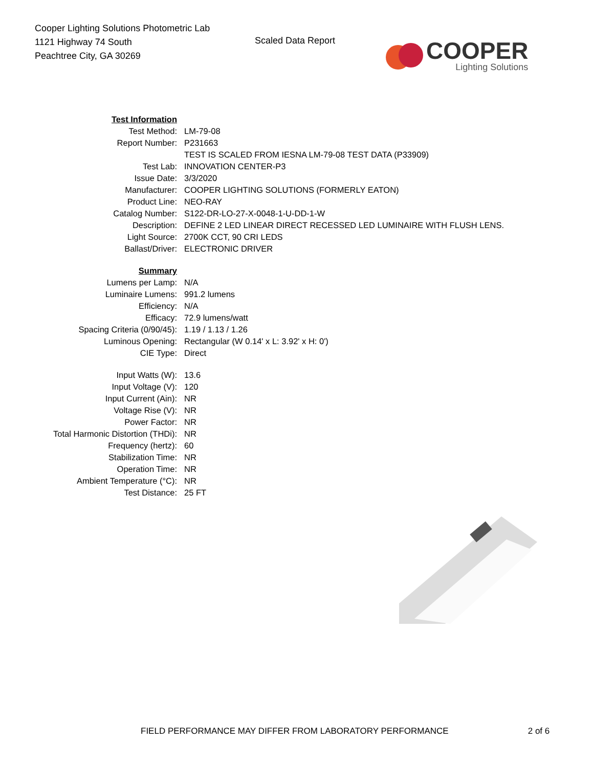Cooper Lighting Solutions Photometric Lab
1121 Highway 74 South
Peachtree City, GA 30269
Scaled Data Report
COOPER
Lighting Solutions
| Test Information | |
| Test Method: | LM-79-08 |
| Report Number: | P231663 |
| | TEST IS SCALED FROM IESNA LM-79-08 TEST DATA (P33909) |
| Test Lab: | INNOVATION CENTER-P3 |
| Issue Date: | 3/3/2020 |
| Manufacturer: | COOPER LIGHTING SOLUTIONS (FORMERLY EATON) |
| Product Line: | NEO-RAY |
| Catalog Number: | S122-DR-LO-27-X-0048-1-U-DD-1-W |
| Description: | DEFINE 2 LED LINEAR DIRECT RECESSED LED LUMINAIRE WITH FLUSH LENS. |
| Light Source: | 2700K CCT, 90 CRI LEDS |
| Ballast/Driver: | ELECTRONIC DRIVER |
| Summary | |
| Lumens per Lamp: | N/A |
| Luminaire Lumens: | 991.2 lumens |
| Efficiency: | N/A |
| Efficacy: | 72.9 lumens/watt |
| Spacing Criteria (0/90/45): | 1.19 / 1.13 / 1.26 |
| Luminous Opening: | Rectangular (W 0.14' x L: 3.92' x H: 0') |
| CIE Type: | Direct |
| Input Watts (W): | 13.6 |
| Input Voltage (V): | 120 |
| Input Current (Ain): | NR |
| Voltage Rise (V): | NR |
| Power Factor: | NR |
| Total Harmonic Distortion (THDi): | NR |
| Frequency (hertz): | 60 |
| Stabilization Time: | NR |
| Operation Time: | NR |
| Ambient Temperature (°C): | NR |
| Test Distance: | 25 FT |
FIELD PERFORMANCE MAY DIFFER FROM LABORATORY PERFORMANCE 2 of 6